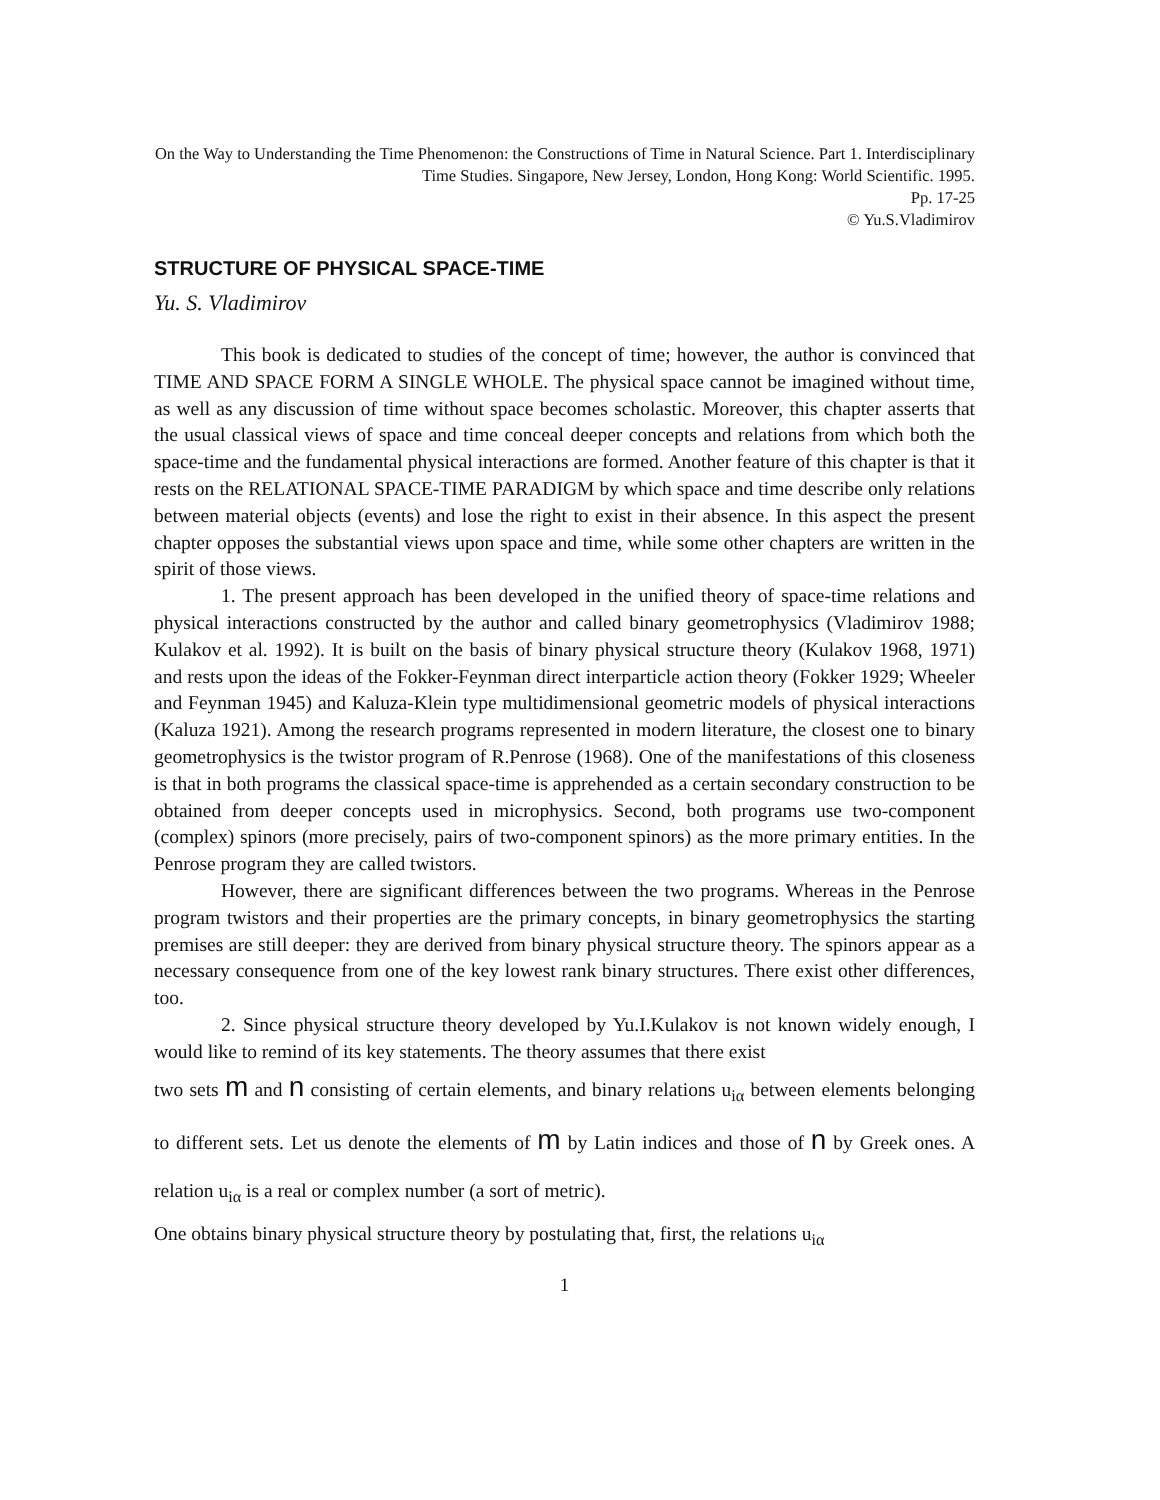On the Way to Understanding the Time Phenomenon: the Constructions of Time in Natural Science. Part 1. Interdisciplinary Time Studies. Singapore, New Jersey, London, Hong Kong: World Scientific. 1995.
Pp. 17-25
© Yu.S.Vladimirov
STRUCTURE OF PHYSICAL SPACE-TIME
Yu. S. Vladimirov
This book is dedicated to studies of the concept of time; however, the author is convinced that TIME AND SPACE FORM A SINGLE WHOLE. The physical space cannot be imagined without time, as well as any discussion of time without space becomes scholastic. Moreover, this chapter asserts that the usual classical views of space and time conceal deeper concepts and relations from which both the space-time and the fundamental physical interactions are formed. Another feature of this chapter is that it rests on the RELATIONAL SPACE-TIME PARADIGM by which space and time describe only relations between material objects (events) and lose the right to exist in their absence. In this aspect the present chapter opposes the substantial views upon space and time, while some other chapters are written in the spirit of those views.
1. The present approach has been developed in the unified theory of space-time relations and physical interactions constructed by the author and called binary geometrophysics (Vladimirov 1988; Kulakov et al. 1992). It is built on the basis of binary physical structure theory (Kulakov 1968, 1971) and rests upon the ideas of the Fokker-Feynman direct interparticle action theory (Fokker 1929; Wheeler and Feynman 1945) and Kaluza-Klein type multidimensional geometric models of physical interactions (Kaluza 1921). Among the research programs represented in modern literature, the closest one to binary geometrophysics is the twistor program of R.Penrose (1968). One of the manifestations of this closeness is that in both programs the classical space-time is apprehended as a certain secondary construction to be obtained from deeper concepts used in microphysics. Second, both programs use two-component (complex) spinors (more precisely, pairs of two-component spinors) as the more primary entities. In the Penrose program they are called twistors.
However, there are significant differences between the two programs. Whereas in the Penrose program twistors and their properties are the primary concepts, in binary geometrophysics the starting premises are still deeper: they are derived from binary physical structure theory. The spinors appear as a necessary consequence from one of the key lowest rank binary structures. There exist other differences, too.
2. Since physical structure theory developed by Yu.I.Kulakov is not known widely enough, I would like to remind of its key statements. The theory assumes that there exist
two sets m and n consisting of certain elements, and binary relations u<sub>iα</sub> between elements belonging to different sets. Let us denote the elements of m by Latin indices and those of n by Greek ones. A relation u<sub>iα</sub> is a real or complex number (a sort of metric).
One obtains binary physical structure theory by postulating that, first, the relations u<sub>iα</sub>
1